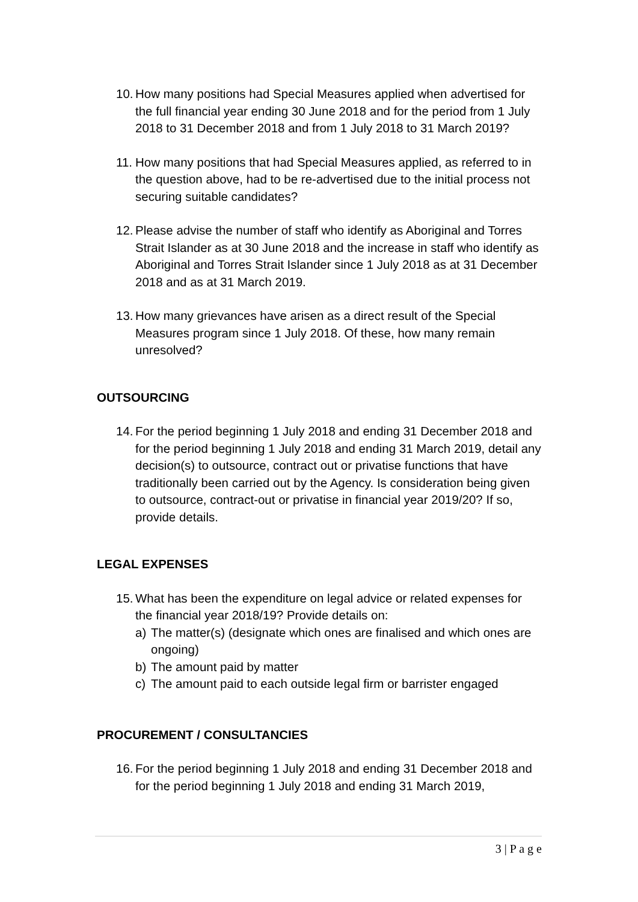10. How many positions had Special Measures applied when advertised for the full financial year ending 30 June 2018 and for the period from 1 July 2018 to 31 December 2018 and from 1 July 2018 to 31 March 2019?
11. How many positions that had Special Measures applied, as referred to in the question above, had to be re-advertised due to the initial process not securing suitable candidates?
12. Please advise the number of staff who identify as Aboriginal and Torres Strait Islander as at 30 June 2018 and the increase in staff who identify as Aboriginal and Torres Strait Islander since 1 July 2018 as at 31 December 2018 and as at 31 March 2019.
13. How many grievances have arisen as a direct result of the Special Measures program since 1 July 2018. Of these, how many remain unresolved?
OUTSOURCING
14. For the period beginning 1 July 2018 and ending 31 December 2018 and for the period beginning 1 July 2018 and ending 31 March 2019, detail any decision(s) to outsource, contract out or privatise functions that have traditionally been carried out by the Agency. Is consideration being given to outsource, contract-out or privatise in financial year 2019/20? If so, provide details.
LEGAL EXPENSES
15. What has been the expenditure on legal advice or related expenses for the financial year 2018/19? Provide details on:
a) The matter(s) (designate which ones are finalised and which ones are ongoing)
b) The amount paid by matter
c) The amount paid to each outside legal firm or barrister engaged
PROCUREMENT / CONSULTANCIES
16. For the period beginning 1 July 2018 and ending 31 December 2018 and for the period beginning 1 July 2018 and ending 31 March 2019,
3 | P a g e